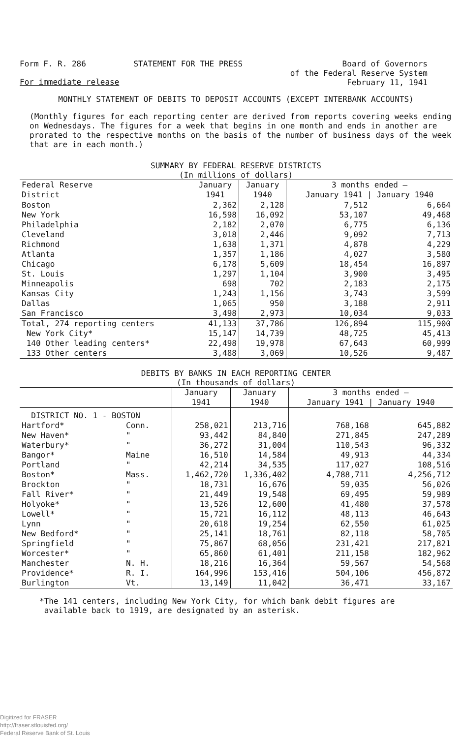Form F. R. 286 STATEMENT FOR THE PRESS Board of Governors
of the Federal Reserve System
February 11, 1941
For immediate release
MONTHLY STATEMENT OF DEBITS TO DEPOSIT ACCOUNTS (EXCEPT INTERBANK ACCOUNTS)
(Monthly figures for each reporting center are derived from reports covering weeks ending on Wednesdays. The figures for a week that begins in one month and ends in another are prorated to the respective months on the basis of the number of business days of the week that are in each month.)
SUMMARY BY FEDERAL RESERVE DISTRICTS
(In millions of dollars)
| Federal Reserve District | January 1941 | January 1940 | 3 months ended — January 1941 / January 1940 | |
| --- | --- | --- | --- | --- |
| Boston New York Philadelphia Cleveland Richmond Atlanta Chicago St. Louis Minneapolis Kansas City Dallas San Francisco | 2,362 16,598 2,182 3,018 1,638 1,357 6,178 1,297 698 1,243 1,065 3,498 | 2,128 16,092 2,070 2,446 1,371 1,186 5,609 1,104 702 1,156 950 2,973 | 7,512 53,107 6,775 9,092 4,878 4,027 18,454 3,900 2,183 3,743 3,188 10,034 | 6,664 49,468 6,136 7,713 4,229 3,580 16,897 3,495 2,175 3,599 2,911 9,033 |
| Total, 274 reporting centers New York City* 140 Other leading centers* 133 Other centers | 41,133 15,147 22,498 3,488 | 37,786 14,739 19,978 3,069 | 126,894 48,725 67,643 10,526 | 115,900 45,413 60,999 9,487 |
DEBITS BY BANKS IN EACH REPORTING CENTER
(In thousands of dollars)
| | | January 1941 | January 1940 | 3 months ended — January 1941 / January 1940 | |
| --- | --- | --- | --- | --- | --- |
| DISTRICT NO. 1 - BOSTON | | | | | |
| Hartford* New Haven* Waterbury* Bangor* Portland Boston* Brockton Fall River* Holyoke* Lowell* Lynn New Bedford* Springfield Worcester* Manchester Providence* Burlington | Conn. " " Maine " Mass. " " " " " " " " N. H. R. I. Vt. | 258,021 93,442 36,272 16,510 42,214 1,462,720 18,731 21,449 13,526 15,721 20,618 25,141 75,867 65,860 18,216 164,996 13,149 | 213,716 84,840 31,004 14,584 34,535 1,336,402 16,676 19,548 12,600 16,112 19,254 18,761 68,056 61,401 16,364 153,416 11,042 | 768,168 271,845 110,543 49,913 117,027 4,788,711 59,035 69,495 41,480 48,113 62,550 82,118 231,421 211,158 59,567 504,106 36,471 | 645,882 247,289 96,332 44,334 108,516 4,256,712 56,026 59,989 37,578 46,643 61,025 58,705 217,821 182,962 54,568 456,872 33,167 |
*The 141 centers, including New York City, for which bank debit figures are
available back to 1919, are designated by an asterisk.
Digitized for FRASER
http://fraser.stlouisfed.org/
Federal Reserve Bank of St. Louis